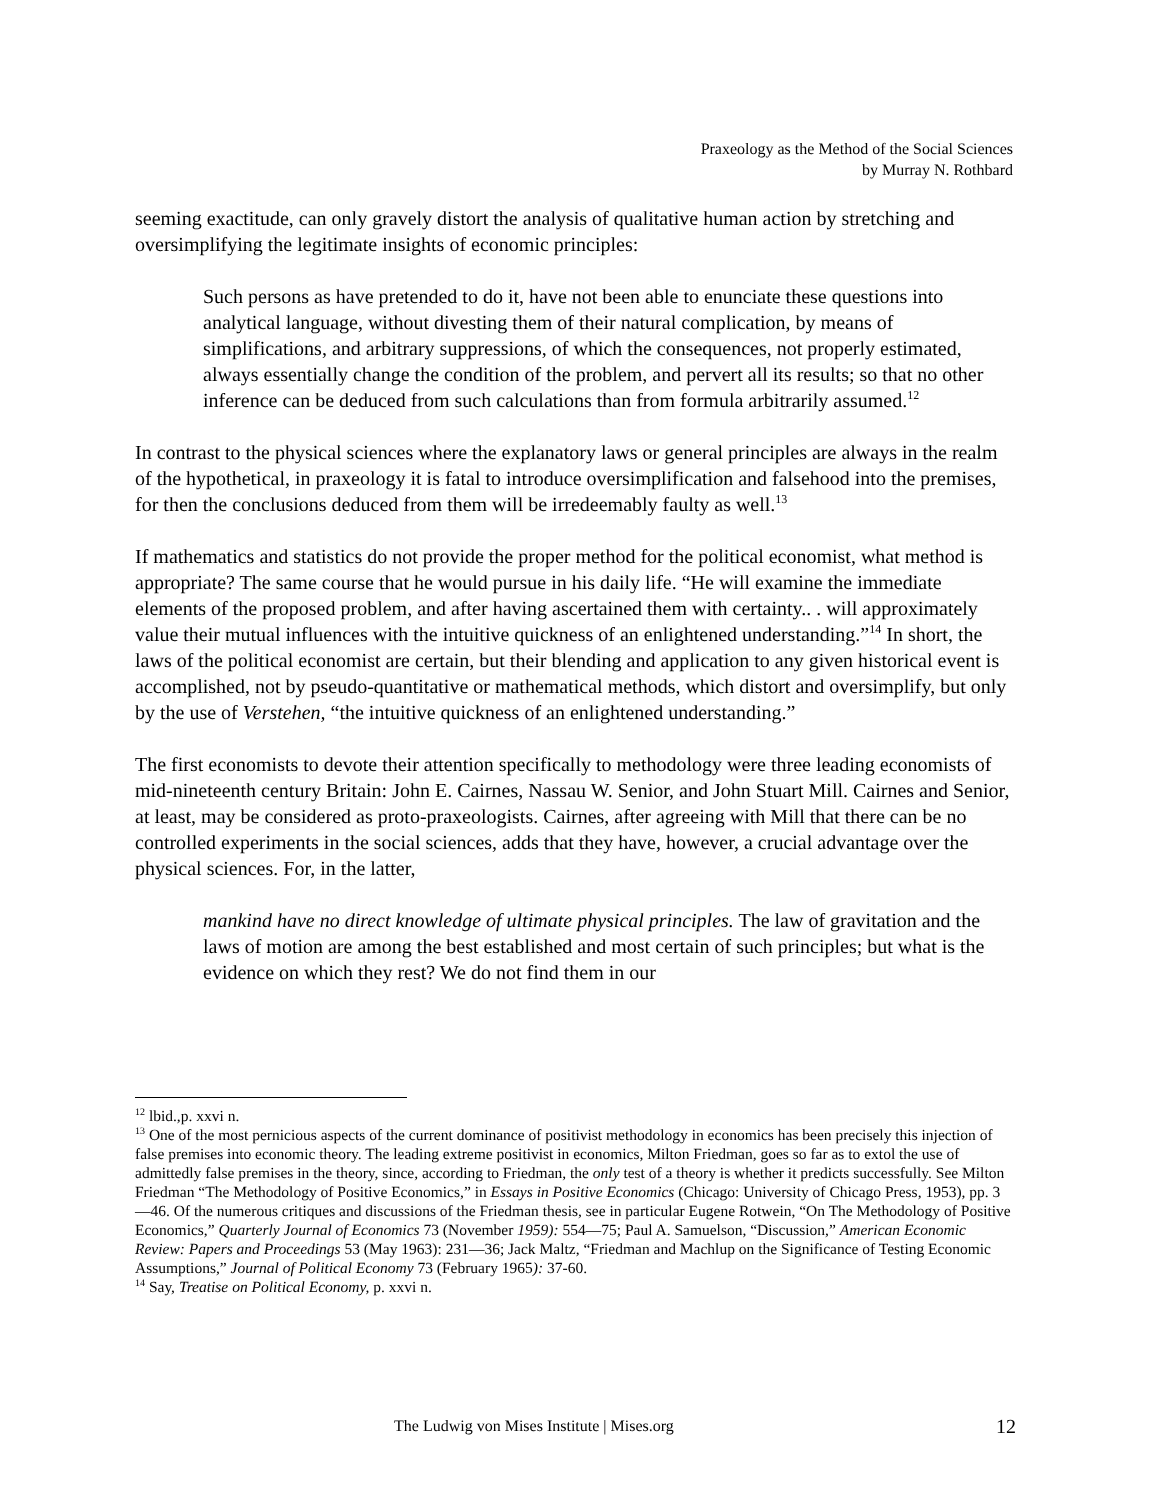Praxeology as the Method of the Social Sciences
by Murray N. Rothbard
seeming exactitude, can only gravely distort the analysis of qualitative human action by stretching and oversimplifying the legitimate insights of economic principles:
Such persons as have pretended to do it, have not been able to enunciate these questions into analytical language, without divesting them of their natural complication, by means of simplifications, and arbitrary suppressions, of which the consequences, not properly estimated, always essentially change the condition of the problem, and pervert all its results; so that no other inference can be deduced from such calculations than from formula arbitrarily assumed.<sup>12</sup>
In contrast to the physical sciences where the explanatory laws or general principles are always in the realm of the hypothetical, in praxeology it is fatal to introduce oversimplification and falsehood into the premises, for then the conclusions deduced from them will be irredeemably faulty as well.<sup>13</sup>
If mathematics and statistics do not provide the proper method for the political economist, what method is appropriate? The same course that he would pursue in his daily life. “He will examine the immediate elements of the proposed problem, and after having ascertained them with certainty.. . will approximately value their mutual influences with the intuitive quickness of an enlightened understanding.”<sup>14</sup> In short, the laws of the political economist are certain, but their blending and application to any given historical event is accomplished, not by pseudo-quantitative or mathematical methods, which distort and oversimplify, but only by the use of Verstehen, “the intuitive quickness of an enlightened understanding.”
The first economists to devote their attention specifically to methodology were three leading economists of mid-nineteenth century Britain: John E. Cairnes, Nassau W. Senior, and John Stuart Mill. Cairnes and Senior, at least, may be considered as proto-praxeologists. Cairnes, after agreeing with Mill that there can be no controlled experiments in the social sciences, adds that they have, however, a crucial advantage over the physical sciences. For, in the latter,
mankind have no direct knowledge of ultimate physical principles. The law of gravitation and the laws of motion are among the best established and most certain of such principles; but what is the evidence on which they rest? We do not find them in our
<sup>12</sup> lbid.,p. xxvi n.
<sup>13</sup> One of the most pernicious aspects of the current dominance of positivist methodology in economics has been precisely this injection of false premises into economic theory. The leading extreme positivist in economics, Milton Friedman, goes so far as to extol the use of admittedly false premises in the theory, since, according to Friedman, the only test of a theory is whether it predicts successfully. See Milton Friedman “The Methodology of Positive Economics,” in Essays in Positive Economics (Chicago: University of Chicago Press, 1953), pp. 3—46. Of the numerous critiques and discussions of the Friedman thesis, see in particular Eugene Rotwein, “On The Methodology of Positive Economics,” Quarterly Journal of Economics 73 (November 1959): 554—75; Paul A. Samuelson, “Discussion,” American Economic Review: Papers and Proceedings 53 (May 1963): 231—36; Jack Maltz, “Friedman and Machlup on the Significance of Testing Economic Assumptions,” Journal of Political Economy 73 (February 1965): 37-60.
<sup>14</sup> Say, Treatise on Political Economy, p. xxvi n.
The Ludwig von Mises Institute | Mises.org 12